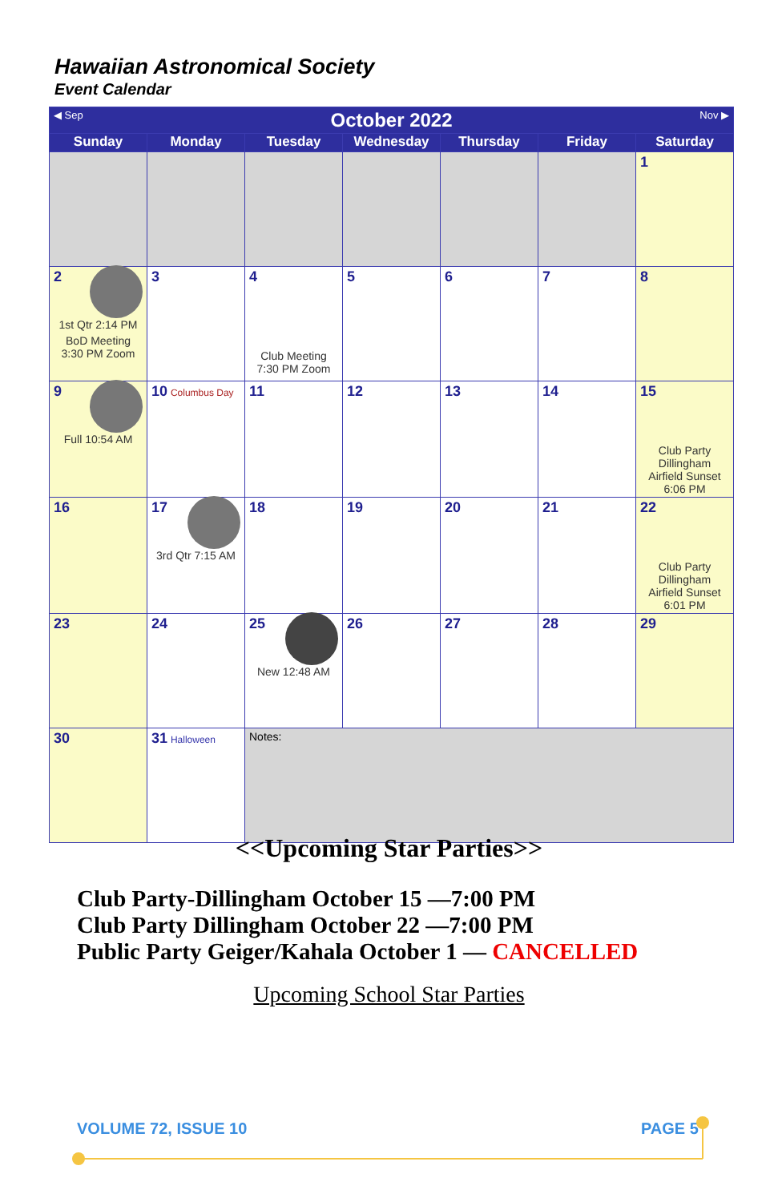Hawaiian Astronomical Society
Event Calendar
| ◀ Sep Nov ▶ October 2022 | | | | | | |
| Sunday | Monday | Tuesday | Wednesday | Thursday | Friday | Saturday |
| | | | | | | 1 |
| 2 1st Qtr 2:14 PM BoD Meeting 3:30 PM Zoom | 3 | 4 Club Meeting 7:30 PM Zoom | 5 | 6 | 7 | 8 |
| 9 Full 10:54 AM | 10 Columbus Day | 11 | 12 | 13 | 14 | 15 Club Party Dillingham Airfield Sunset 6:06 PM |
| 16 | 17 3rd Qtr 7:15 AM | 18 | 19 | 20 | 21 | 22 Club Party Dillingham Airfield Sunset 6:01 PM |
| 23 | 24 | 25 New 12:48 AM | 26 | 27 | 28 | 29 |
| 30 | 31 Halloween | Notes: | | | | |
<<Upcoming Star Parties>>
Club Party-Dillingham October 15 —7:00 PM
Club Party Dillingham October 22 —7:00 PM
Public Party Geiger/Kahala October 1 — CANCELLED
Upcoming School Star Parties
VOLUME 72, ISSUE 10 PAGE 5